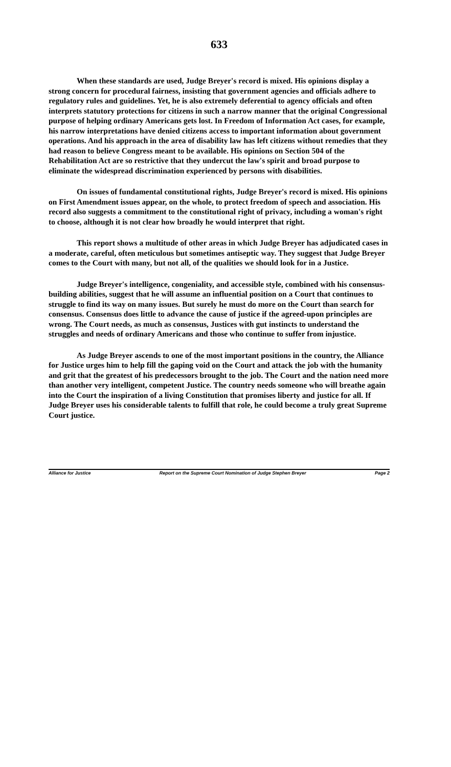633
When these standards are used, Judge Breyer's record is mixed. His opinions display a strong concern for procedural fairness, insisting that government agencies and officials adhere to regulatory rules and guidelines. Yet, he is also extremely deferential to agency officials and often interprets statutory protections for citizens in such a narrow manner that the original Congressional purpose of helping ordinary Americans gets lost. In Freedom of Information Act cases, for example, his narrow interpretations have denied citizens access to important information about government operations. And his approach in the area of disability law has left citizens without remedies that they had reason to believe Congress meant to be available. His opinions on Section 504 of the Rehabilitation Act are so restrictive that they undercut the law's spirit and broad purpose to eliminate the widespread discrimination experienced by persons with disabilities.
On issues of fundamental constitutional rights, Judge Breyer's record is mixed. His opinions on First Amendment issues appear, on the whole, to protect freedom of speech and association. His record also suggests a commitment to the constitutional right of privacy, including a woman's right to choose, although it is not clear how broadly he would interpret that right.
This report shows a multitude of other areas in which Judge Breyer has adjudicated cases in a moderate, careful, often meticulous but sometimes antiseptic way. They suggest that Judge Breyer comes to the Court with many, but not all, of the qualities we should look for in a Justice.
Judge Breyer's intelligence, congeniality, and accessible style, combined with his consensus-building abilities, suggest that he will assume an influential position on a Court that continues to struggle to find its way on many issues. But surely he must do more on the Court than search for consensus. Consensus does little to advance the cause of justice if the agreed-upon principles are wrong. The Court needs, as much as consensus, Justices with gut instincts to understand the struggles and needs of ordinary Americans and those who continue to suffer from injustice.
As Judge Breyer ascends to one of the most important positions in the country, the Alliance for Justice urges him to help fill the gaping void on the Court and attack the job with the humanity and grit that the greatest of his predecessors brought to the job. The Court and the nation need more than another very intelligent, competent Justice. The country needs someone who will breathe again into the Court the inspiration of a living Constitution that promises liberty and justice for all. If Judge Breyer uses his considerable talents to fulfill that role, he could become a truly great Supreme Court justice.
Alliance for Justice Report on the Supreme Court Nomination of Judge Stephen Breyer Page 2